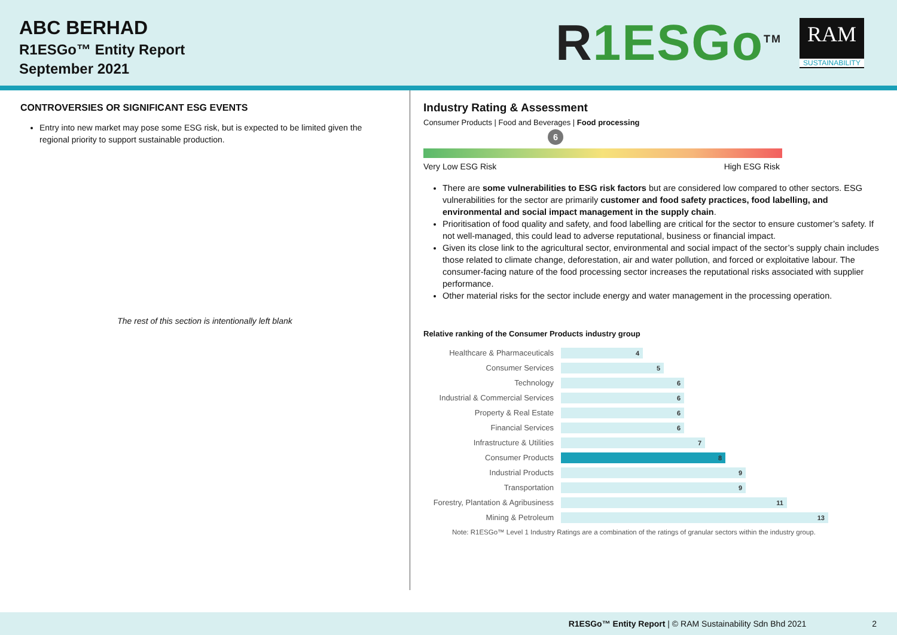ABC BERHAD
R1ESGo™ Entity Report
September 2021
R1ESGo<sup>TM</sup>
RAM
SUSTAINABILITY
CONTROVERSIES OR SIGNIFICANT ESG EVENTS
Entry into new market may pose some ESG risk, but is expected to be limited given the regional priority to support sustainable production.
The rest of this section is intentionally left blank
Industry Rating & Assessment
Consumer Products | Food and Beverages | Food processing
6
Very Low ESG Risk High ESG Risk
There are some vulnerabilities to ESG risk factors but are considered low compared to other sectors. ESG vulnerabilities for the sector are primarily customer and food safety practices, food labelling, and environmental and social impact management in the supply chain.
Prioritisation of food quality and safety, and food labelling are critical for the sector to ensure customer’s safety. If not well-managed, this could lead to adverse reputational, business or financial impact.
Given its close link to the agricultural sector, environmental and social impact of the sector’s supply chain includes those related to climate change, deforestation, air and water pollution, and forced or exploitative labour. The consumer-facing nature of the food processing sector increases the reputational risks associated with supplier performance.
Other material risks for the sector include energy and water management in the processing operation.
Relative ranking of the Consumer Products industry group
| Healthcare & Pharmaceuticals | 4 |
| Consumer Services | 5 |
| Technology | 6 |
| Industrial & Commercial Services | 6 |
| Property & Real Estate | 6 |
| Financial Services | 6 |
| Infrastructure & Utilities | 7 |
| Consumer Products | 8 |
| Industrial Products | 9 |
| Transportation | 9 |
| Forestry, Plantation & Agribusiness | 11 |
| Mining & Petroleum | 13 |
Note: R1ESGo™ Level 1 Industry Ratings are a combination of the ratings of granular sectors within the industry group.
R1ESGo™ Entity Report | © RAM Sustainability Sdn Bhd 2021 2